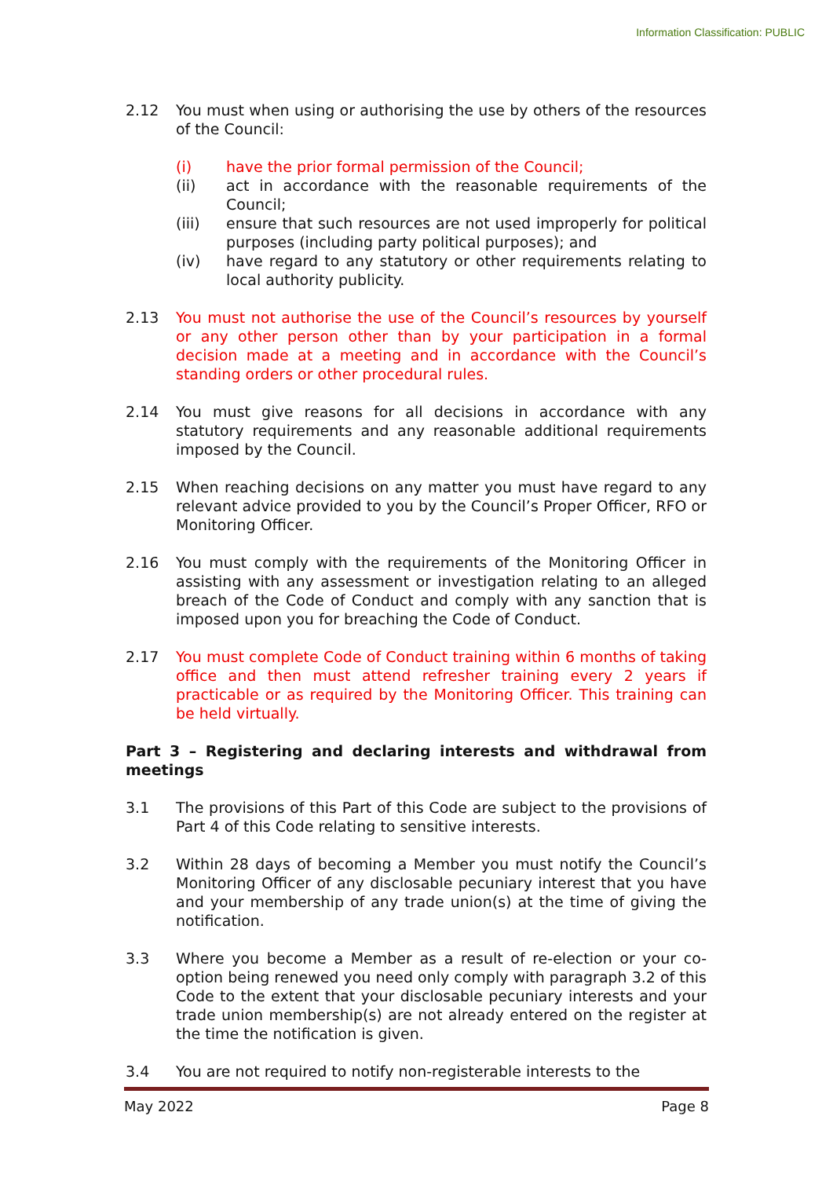Information Classification: PUBLIC
2.12 You must when using or authorising the use by others of the resources of the Council:
(i) have the prior formal permission of the Council;
(ii) act in accordance with the reasonable requirements of the Council;
(iii) ensure that such resources are not used improperly for political purposes (including party political purposes); and
(iv) have regard to any statutory or other requirements relating to local authority publicity.
2.13 You must not authorise the use of the Council’s resources by yourself or any other person other than by your participation in a formal decision made at a meeting and in accordance with the Council’s standing orders or other procedural rules.
2.14 You must give reasons for all decisions in accordance with any statutory requirements and any reasonable additional requirements imposed by the Council.
2.15 When reaching decisions on any matter you must have regard to any relevant advice provided to you by the Council’s Proper Officer, RFO or Monitoring Officer.
2.16 You must comply with the requirements of the Monitoring Officer in assisting with any assessment or investigation relating to an alleged breach of the Code of Conduct and comply with any sanction that is imposed upon you for breaching the Code of Conduct.
2.17 You must complete Code of Conduct training within 6 months of taking office and then must attend refresher training every 2 years if practicable or as required by the Monitoring Officer. This training can be held virtually.
Part 3 – Registering and declaring interests and withdrawal from meetings
3.1 The provisions of this Part of this Code are subject to the provisions of Part 4 of this Code relating to sensitive interests.
3.2 Within 28 days of becoming a Member you must notify the Council’s Monitoring Officer of any disclosable pecuniary interest that you have and your membership of any trade union(s) at the time of giving the notification.
3.3 Where you become a Member as a result of re-election or your co-option being renewed you need only comply with paragraph 3.2 of this Code to the extent that your disclosable pecuniary interests and your trade union membership(s) are not already entered on the register at the time the notification is given.
3.4 You are not required to notify non-registerable interests to the
May 2022 Page 8